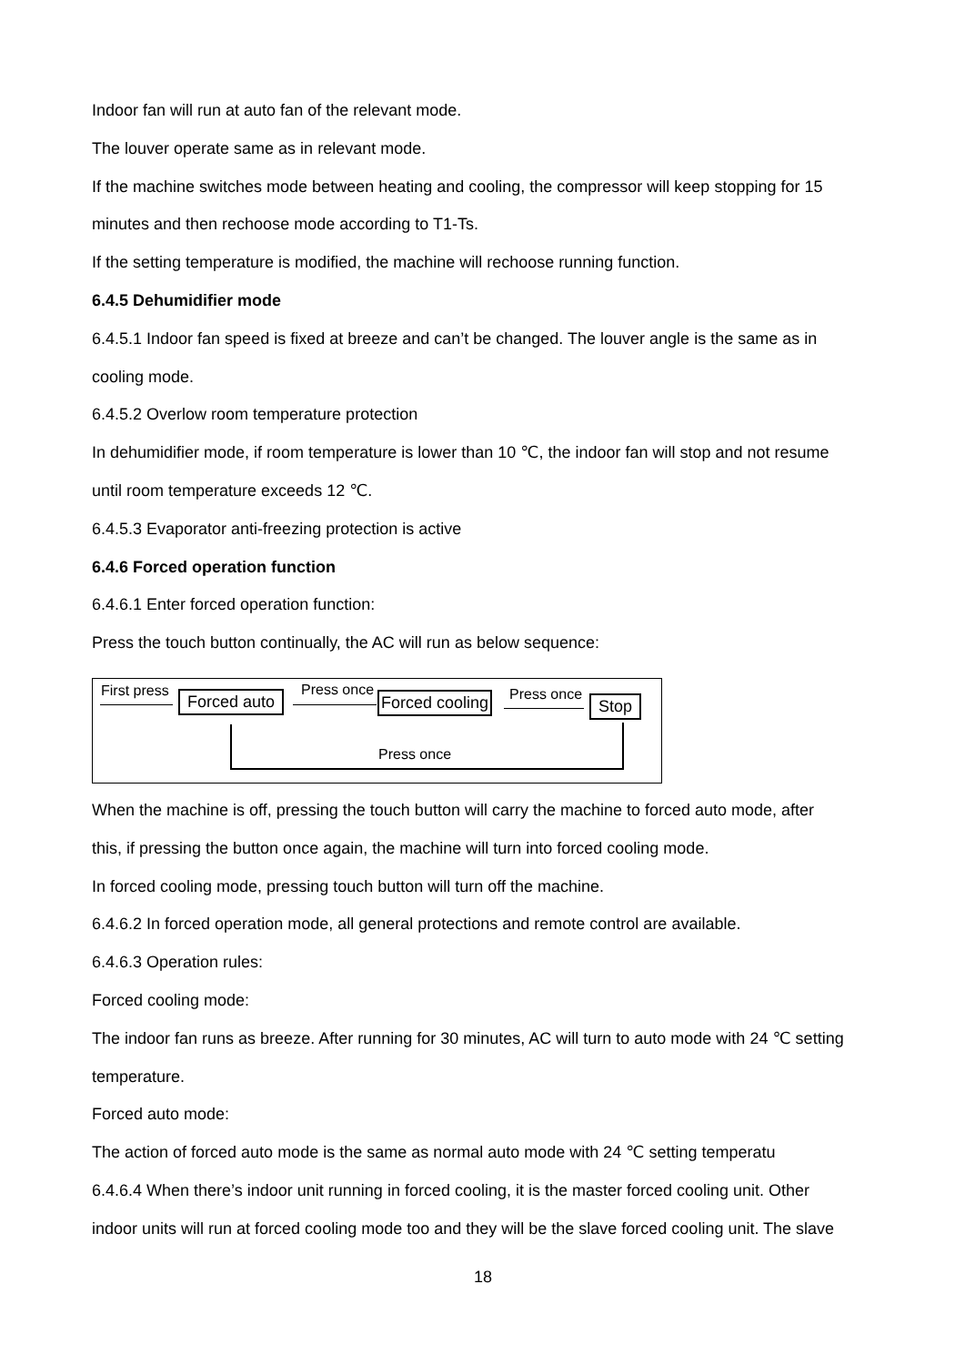Indoor fan will run at auto fan of the relevant mode.
The louver operate same as in relevant mode.
If the machine switches mode between heating and cooling, the compressor will keep stopping for 15
minutes and then rechoose mode according to T1-Ts.
If the setting temperature is modified, the machine will rechoose running function.
6.4.5 Dehumidifier mode
6.4.5.1 Indoor fan speed is fixed at breeze and can’t be changed. The louver angle is the same as in
cooling mode.
6.4.5.2 Overlow room temperature protection
In dehumidifier mode, if room temperature is lower than 10 ℃, the indoor fan will stop and not resume
until room temperature exceeds 12 ℃.
6.4.5.3 Evaporator anti-freezing protection is active
6.4.6 Forced operation function
6.4.6.1 Enter forced operation function:
Press the touch button continually, the AC will run as below sequence:
First press Forced auto Press once Forced cooling Press once Stop
Press once
When the machine is off, pressing the touch button will carry the machine to forced auto mode, after
this, if pressing the button once again, the machine will turn into forced cooling mode.
In forced cooling mode, pressing touch button will turn off the machine.
6.4.6.2 In forced operation mode, all general protections and remote control are available.
6.4.6.3 Operation rules:
Forced cooling mode:
The indoor fan runs as breeze. After running for 30 minutes, AC will turn to auto mode with 24 ℃ setting
temperature.
Forced auto mode:
The action of forced auto mode is the same as normal auto mode with 24 ℃ setting temperatu
6.4.6.4 When there’s indoor unit running in forced cooling, it is the master forced cooling unit. Other
indoor units will run at forced cooling mode too and they will be the slave forced cooling unit. The slave
18